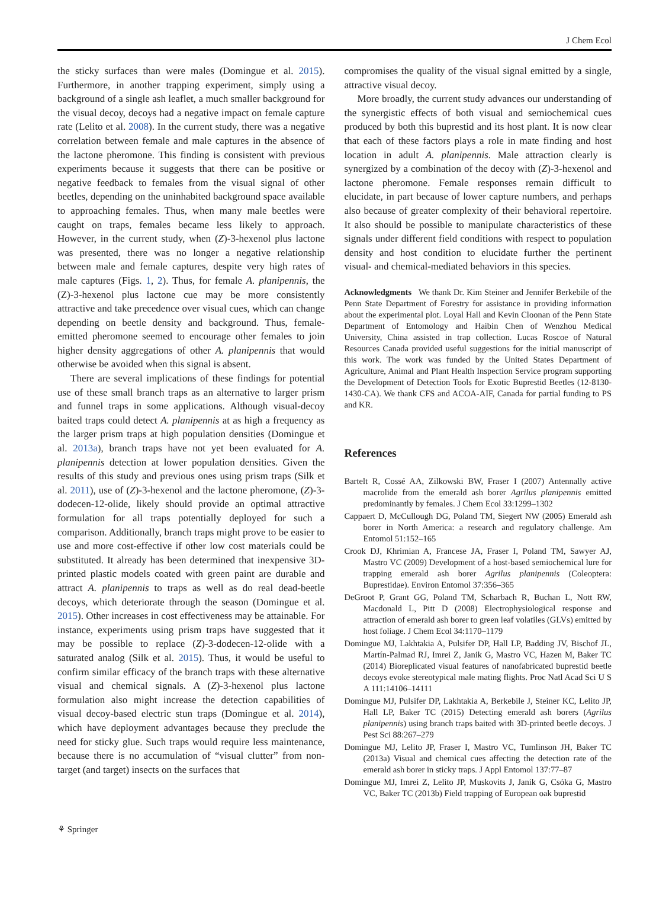J Chem Ecol
the sticky surfaces than were males (Domingue et al. 2015). Furthermore, in another trapping experiment, simply using a background of a single ash leaflet, a much smaller background for the visual decoy, decoys had a negative impact on female capture rate (Lelito et al. 2008). In the current study, there was a negative correlation between female and male captures in the absence of the lactone pheromone. This finding is consistent with previous experiments because it suggests that there can be positive or negative feedback to females from the visual signal of other beetles, depending on the uninhabited background space available to approaching females. Thus, when many male beetles were caught on traps, females became less likely to approach. However, in the current study, when (Z)-3-hexenol plus lactone was presented, there was no longer a negative relationship between male and female captures, despite very high rates of male captures (Figs. 1, 2). Thus, for female A. planipennis, the (Z)-3-hexenol plus lactone cue may be more consistently attractive and take precedence over visual cues, which can change depending on beetle density and background. Thus, female-emitted pheromone seemed to encourage other females to join higher density aggregations of other A. planipennis that would otherwise be avoided when this signal is absent.
There are several implications of these findings for potential use of these small branch traps as an alternative to larger prism and funnel traps in some applications. Although visual-decoy baited traps could detect A. planipennis at as high a frequency as the larger prism traps at high population densities (Domingue et al. 2013a), branch traps have not yet been evaluated for A. planipennis detection at lower population densities. Given the results of this study and previous ones using prism traps (Silk et al. 2011), use of (Z)-3-hexenol and the lactone pheromone, (Z)-3-dodecen-12-olide, likely should provide an optimal attractive formulation for all traps potentially deployed for such a comparison. Additionally, branch traps might prove to be easier to use and more cost-effective if other low cost materials could be substituted. It already has been determined that inexpensive 3D-printed plastic models coated with green paint are durable and attract A. planipennis to traps as well as do real dead-beetle decoys, which deteriorate through the season (Domingue et al. 2015). Other increases in cost effectiveness may be attainable. For instance, experiments using prism traps have suggested that it may be possible to replace (Z)-3-dodecen-12-olide with a saturated analog (Silk et al. 2015). Thus, it would be useful to confirm similar efficacy of the branch traps with these alternative visual and chemical signals. A (Z)-3-hexenol plus lactone formulation also might increase the detection capabilities of visual decoy-based electric stun traps (Domingue et al. 2014), which have deployment advantages because they preclude the need for sticky glue. Such traps would require less maintenance, because there is no accumulation of “visual clutter” from non-target (and target) insects on the surfaces that
compromises the quality of the visual signal emitted by a single, attractive visual decoy.
More broadly, the current study advances our understanding of the synergistic effects of both visual and semiochemical cues produced by both this buprestid and its host plant. It is now clear that each of these factors plays a role in mate finding and host location in adult A. planipennis. Male attraction clearly is synergized by a combination of the decoy with (Z)-3-hexenol and lactone pheromone. Female responses remain difficult to elucidate, in part because of lower capture numbers, and perhaps also because of greater complexity of their behavioral repertoire. It also should be possible to manipulate characteristics of these signals under different field conditions with respect to population density and host condition to elucidate further the pertinent visual- and chemical-mediated behaviors in this species.
Acknowledgments We thank Dr. Kim Steiner and Jennifer Berkebile of the Penn State Department of Forestry for assistance in providing information about the experimental plot. Loyal Hall and Kevin Cloonan of the Penn State Department of Entomology and Haibin Chen of Wenzhou Medical University, China assisted in trap collection. Lucas Roscoe of Natural Resources Canada provided useful suggestions for the initial manuscript of this work. The work was funded by the United States Department of Agriculture, Animal and Plant Health Inspection Service program supporting the Development of Detection Tools for Exotic Buprestid Beetles (12-8130-1430-CA). We thank CFS and ACOA-AIF, Canada for partial funding to PS and KR.
References
Bartelt R, Cossé AA, Zilkowski BW, Fraser I (2007) Antennally active macrolide from the emerald ash borer Agrilus planipennis emitted predominantly by females. J Chem Ecol 33:1299–1302
Cappaert D, McCullough DG, Poland TM, Siegert NW (2005) Emerald ash borer in North America: a research and regulatory challenge. Am Entomol 51:152–165
Crook DJ, Khrimian A, Francese JA, Fraser I, Poland TM, Sawyer AJ, Mastro VC (2009) Development of a host-based semiochemical lure for trapping emerald ash borer Agrilus planipennis (Coleoptera: Buprestidae). Environ Entomol 37:356–365
DeGroot P, Grant GG, Poland TM, Scharbach R, Buchan L, Nott RW, Macdonald L, Pitt D (2008) Electrophysiological response and attraction of emerald ash borer to green leaf volatiles (GLVs) emitted by host foliage. J Chem Ecol 34:1170–1179
Domingue MJ, Lakhtakia A, Pulsifer DP, Hall LP, Badding JV, Bischof JL, Martín-Palmad RJ, Imrei Z, Janik G, Mastro VC, Hazen M, Baker TC (2014) Bioreplicated visual features of nanofabricated buprestid beetle decoys evoke stereotypical male mating flights. Proc Natl Acad Sci U S A 111:14106–14111
Domingue MJ, Pulsifer DP, Lakhtakia A, Berkebile J, Steiner KC, Lelito JP, Hall LP, Baker TC (2015) Detecting emerald ash borers (Agrilus planipennis) using branch traps baited with 3D-printed beetle decoys. J Pest Sci 88:267–279
Domingue MJ, Lelito JP, Fraser I, Mastro VC, Tumlinson JH, Baker TC (2013a) Visual and chemical cues affecting the detection rate of the emerald ash borer in sticky traps. J Appl Entomol 137:77–87
Domingue MJ, Imrei Z, Lelito JP, Muskovits J, Janik G, Csóka G, Mastro VC, Baker TC (2013b) Field trapping of European oak buprestid
⚘ Springer